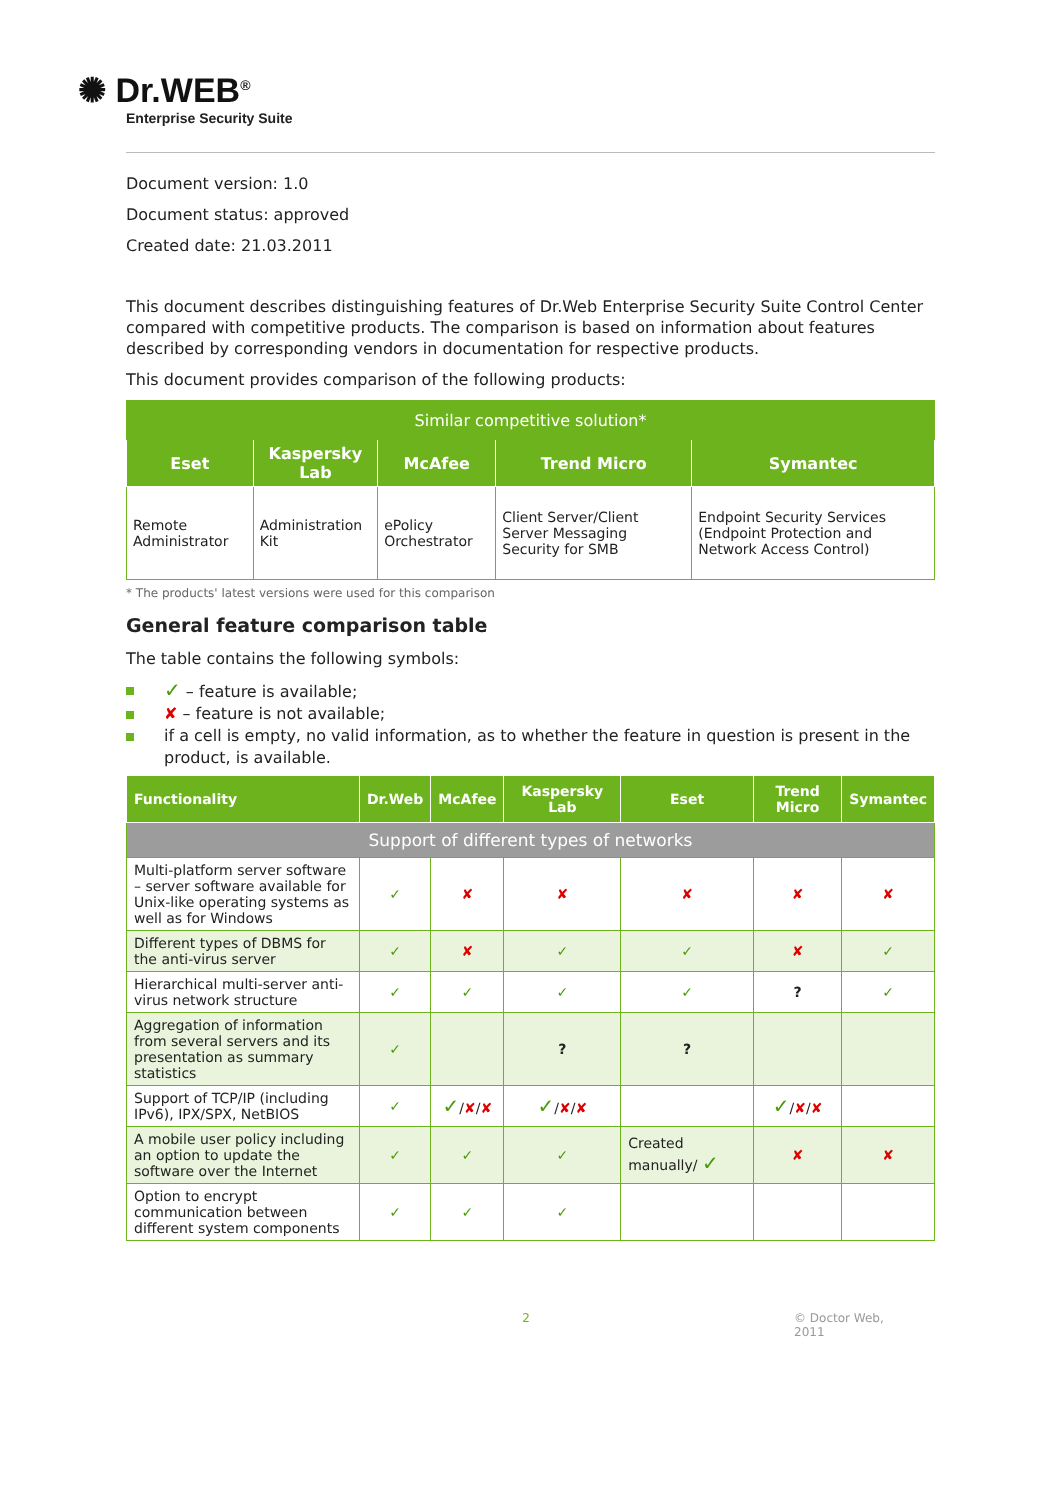✺ Dr.WEB<sup>®</sup>
Enterprise Security Suite
Document version: 1.0
Document status: approved
Created date: 21.03.2011
This document describes distinguishing features of Dr.Web Enterprise Security Suite Control Center compared with competitive products. The comparison is based on information about features described by corresponding vendors in documentation for respective products.
This document provides comparison of the following products:
| Similar competitive solution* | | | | |
| Eset | Kaspersky Lab | McAfee | Trend Micro | Symantec |
| Remote Administrator | Administration Kit | ePolicy Orchestrator | Client Server/Client Server Messaging Security for SMB | Endpoint Security Services (Endpoint Protection and Network Access Control) |
* The products' latest versions were used for this comparison
General feature comparison table
The table contains the following symbols:
✓ – feature is available;
✘ – feature is not available;
if a cell is empty, no valid information, as to whether the feature in question is present in the product, is available.
| Functionality | Dr.Web | McAfee | Kaspersky Lab | Eset | Trend Micro | Symantec |
| --- | --- | --- | --- | --- | --- | --- |
| Support of different types of networks | | | | | | |
| Multi-platform server software – server software available for Unix-like operating systems as well as for Windows | ✓ | ✘ | ✘ | ✘ | ✘ | ✘ |
| Different types of DBMS for the anti-virus server | ✓ | ✘ | ✓ | ✓ | ✘ | ✓ |
| Hierarchical multi-server anti-virus network structure | ✓ | ✓ | ✓ | ✓ | ? | ✓ |
| Aggregation of information from several servers and its presentation as summary statistics | ✓ | | ? | ? | | |
| Support of TCP/IP (including IPv6), IPX/SPX, NetBIOS | ✓ | ✓ / ✘ / ✘ | ✓ / ✘ / ✘ | | ✓ / ✘ / ✘ | |
| A mobile user policy including an option to update the software over the Internet | ✓ | ✓ | ✓ | Created manually/ ✓ | ✘ | ✘ |
| Option to encrypt communication between different system components | ✓ | ✓ | ✓ | | | |
2 © Doctor Web,
2011